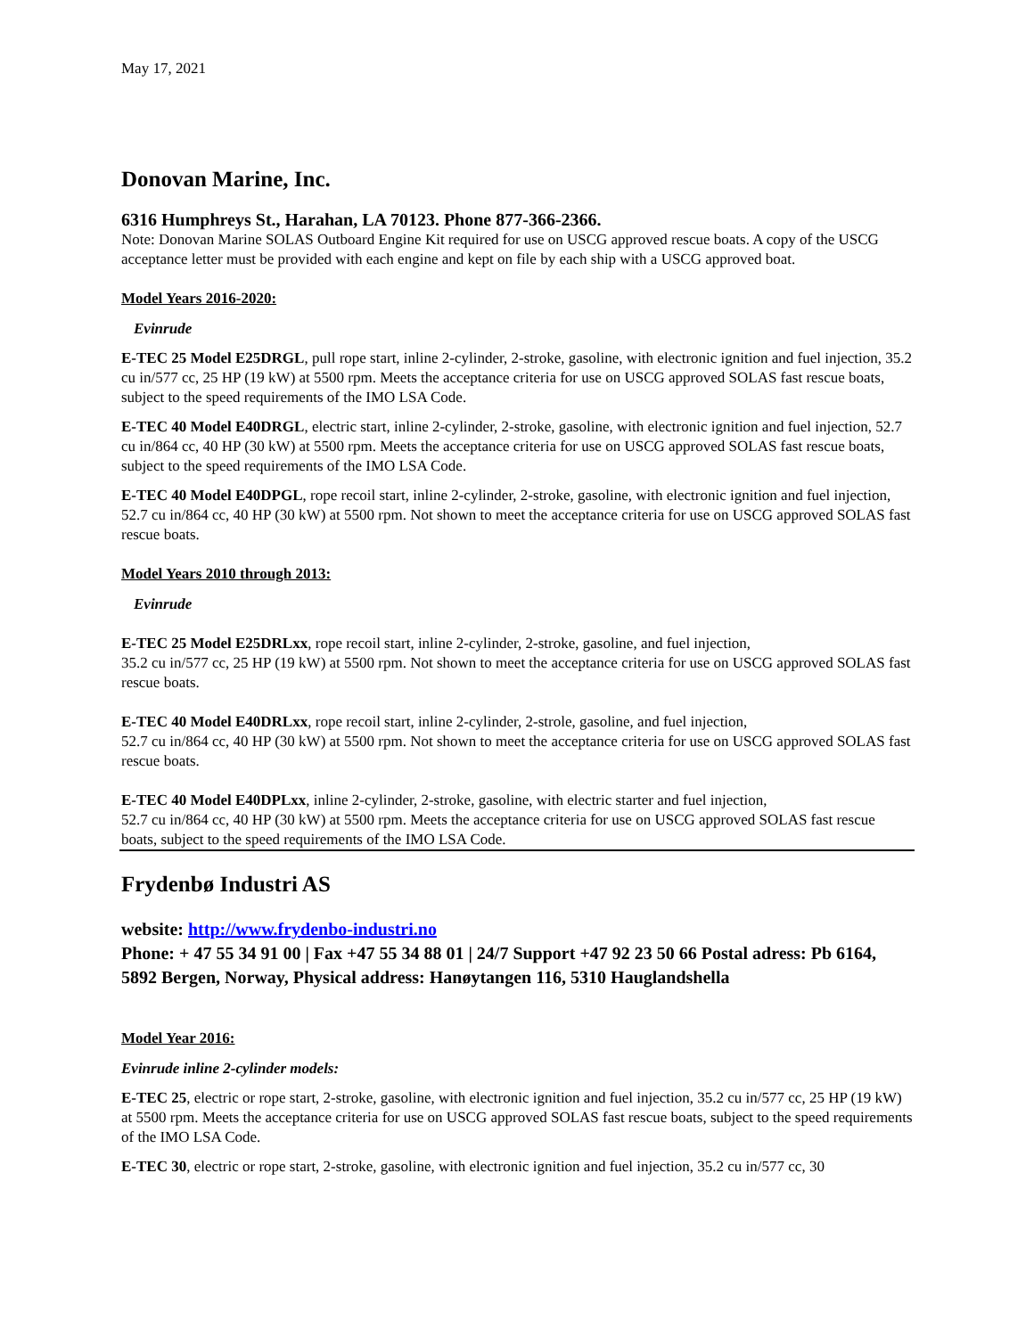May 17, 2021
Donovan Marine, Inc.
6316 Humphreys St., Harahan, LA 70123. Phone 877-366-2366.
Note: Donovan Marine SOLAS Outboard Engine Kit required for use on USCG approved rescue boats. A copy of the USCG acceptance letter must be provided with each engine and kept on file by each ship with a USCG approved boat.
Model Years 2016-2020:
Evinrude
E-TEC 25 Model E25DRGL, pull rope start, inline 2-cylinder, 2-stroke, gasoline, with electronic ignition and fuel injection, 35.2 cu in/577 cc, 25 HP (19 kW) at 5500 rpm. Meets the acceptance criteria for use on USCG approved SOLAS fast rescue boats, subject to the speed requirements of the IMO LSA Code.
E-TEC 40 Model E40DRGL, electric start, inline 2-cylinder, 2-stroke, gasoline, with electronic ignition and fuel injection, 52.7 cu in/864 cc, 40 HP (30 kW) at 5500 rpm. Meets the acceptance criteria for use on USCG approved SOLAS fast rescue boats, subject to the speed requirements of the IMO LSA Code.
E-TEC 40 Model E40DPGL, rope recoil start, inline 2-cylinder, 2-stroke, gasoline, with electronic ignition and fuel injection, 52.7 cu in/864 cc, 40 HP (30 kW) at 5500 rpm. Not shown to meet the acceptance criteria for use on USCG approved SOLAS fast rescue boats.
Model Years 2010 through 2013:
Evinrude
E-TEC 25 Model E25DRLxx, rope recoil start, inline 2-cylinder, 2-stroke, gasoline, and fuel injection,
35.2 cu in/577 cc, 25 HP (19 kW) at 5500 rpm. Not shown to meet the acceptance criteria for use on USCG approved SOLAS fast rescue boats.
E-TEC 40 Model E40DRLxx, rope recoil start, inline 2-cylinder, 2-strole, gasoline, and fuel injection,
52.7 cu in/864 cc, 40 HP (30 kW) at 5500 rpm. Not shown to meet the acceptance criteria for use on USCG approved SOLAS fast rescue boats.
E-TEC 40 Model E40DPLxx, inline 2-cylinder, 2-stroke, gasoline, with electric starter and fuel injection,
52.7 cu in/864 cc, 40 HP (30 kW) at 5500 rpm. Meets the acceptance criteria for use on USCG approved SOLAS fast rescue boats, subject to the speed requirements of the IMO LSA Code.
Frydenbø Industri AS
website: http://www.frydenbo-industri.no
Phone: + 47 55 34 91 00 | Fax +47 55 34 88 01 | 24/7 Support +47 92 23 50 66 Postal adress: Pb 6164, 5892 Bergen, Norway, Physical address: Hanøytangen 116, 5310 Hauglandshella
Model Year 2016:
Evinrude inline 2-cylinder models:
E-TEC 25, electric or rope start, 2-stroke, gasoline, with electronic ignition and fuel injection, 35.2 cu in/577 cc, 25 HP (19 kW) at 5500 rpm. Meets the acceptance criteria for use on USCG approved SOLAS fast rescue boats, subject to the speed requirements of the IMO LSA Code.
E-TEC 30, electric or rope start, 2-stroke, gasoline, with electronic ignition and fuel injection, 35.2 cu in/577 cc, 30